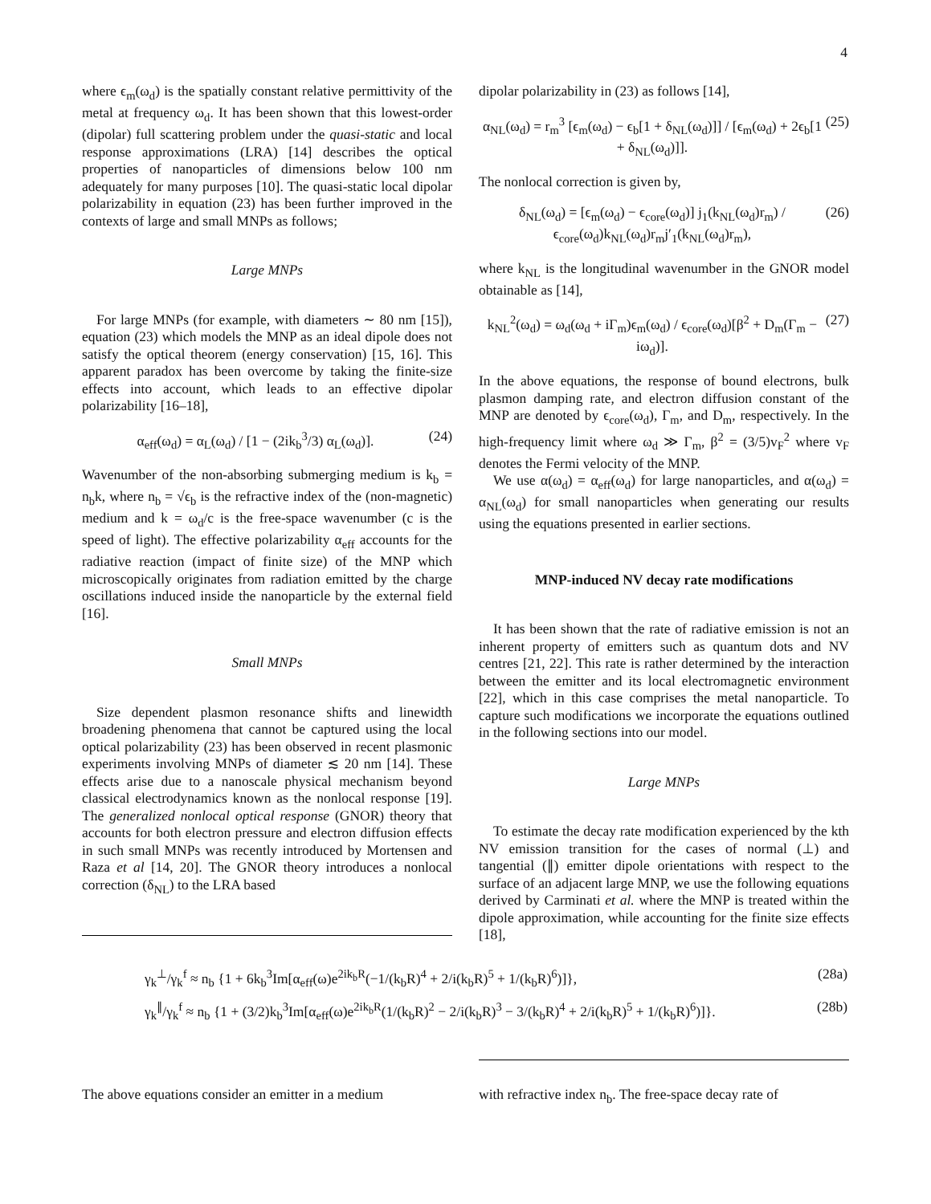4
where ϵ<sub>m</sub>(ω<sub>d</sub>) is the spatially constant relative permittivity of the metal at frequency ω<sub>d</sub>. It has been shown that this lowest-order (dipolar) full scattering problem under the quasi-static and local response approximations (LRA) [14] describes the optical properties of nanoparticles of dimensions below 100 nm adequately for many purposes [10]. The quasi-static local dipolar polarizability in equation (23) has been further improved in the contexts of large and small MNPs as follows;
Large MNPs
For large MNPs (for example, with diameters ∼ 80 nm [15]), equation (23) which models the MNP as an ideal dipole does not satisfy the optical theorem (energy conservation) [15, 16]. This apparent paradox has been overcome by taking the finite-size effects into account, which leads to an effective dipolar polarizability [16–18],
α<sub>eff</sub>(ω<sub>d</sub>) = α<sub>L</sub>(ω<sub>d</sub>) / [1 − (2ik<sub>b</sub><sup>3</sup>/3) α<sub>L</sub>(ω<sub>d</sub>)]. (24)
Wavenumber of the non-absorbing submerging medium is k<sub>b</sub> = n<sub>b</sub>k, where n<sub>b</sub> = √ϵ<sub>b</sub> is the refractive index of the (non-magnetic) medium and k = ω<sub>d</sub>/c is the free-space wavenumber (c is the speed of light). The effective polarizability α<sub>eff</sub> accounts for the radiative reaction (impact of finite size) of the MNP which microscopically originates from radiation emitted by the charge oscillations induced inside the nanoparticle by the external field [16].
Small MNPs
Size dependent plasmon resonance shifts and linewidth broadening phenomena that cannot be captured using the local optical polarizability (23) has been observed in recent plasmonic experiments involving MNPs of diameter ≲ 20 nm [14]. These effects arise due to a nanoscale physical mechanism beyond classical electrodynamics known as the nonlocal response [19]. The generalized nonlocal optical response (GNOR) theory that accounts for both electron pressure and electron diffusion effects in such small MNPs was recently introduced by Mortensen and Raza et al [14, 20]. The GNOR theory introduces a nonlocal correction (δ<sub>NL</sub>) to the LRA based
dipolar polarizability in (23) as follows [14],
α<sub>NL</sub>(ω<sub>d</sub>) = r<sub>m</sub><sup>3</sup> [ϵ<sub>m</sub>(ω<sub>d</sub>) − ϵ<sub>b</sub>[1 + δ<sub>NL</sub>(ω<sub>d</sub>)]] / [ϵ<sub>m</sub>(ω<sub>d</sub>) + 2ϵ<sub>b</sub>[1 + δ<sub>NL</sub>(ω<sub>d</sub>)]]. (25)
The nonlocal correction is given by,
δ<sub>NL</sub>(ω<sub>d</sub>) = [ϵ<sub>m</sub>(ω<sub>d</sub>) − ϵ<sub>core</sub>(ω<sub>d</sub>)] j<sub>1</sub>(k<sub>NL</sub>(ω<sub>d</sub>)r<sub>m</sub>) / ϵ<sub>core</sub>(ω<sub>d</sub>)k<sub>NL</sub>(ω<sub>d</sub>)r<sub>m</sub>j′<sub>1</sub>(k<sub>NL</sub>(ω<sub>d</sub>)r<sub>m</sub>), (26)
where k<sub>NL</sub> is the longitudinal wavenumber in the GNOR model obtainable as [14],
k<sub>NL</sub><sup>2</sup>(ω<sub>d</sub>) = ω<sub>d</sub>(ω<sub>d</sub> + iΓ<sub>m</sub>)ϵ<sub>m</sub>(ω<sub>d</sub>) / ϵ<sub>core</sub>(ω<sub>d</sub>)[β<sup>2</sup> + D<sub>m</sub>(Γ<sub>m</sub> − iω<sub>d</sub>)]. (27)
In the above equations, the response of bound electrons, bulk plasmon damping rate, and electron diffusion constant of the MNP are denoted by ϵ<sub>core</sub>(ω<sub>d</sub>), Γ<sub>m</sub>, and D<sub>m</sub>, respectively. In the high-frequency limit where ω<sub>d</sub> ≫ Γ<sub>m</sub>, β<sup>2</sup> = (3/5)v<sub>F</sub><sup>2</sup> where v<sub>F</sub> denotes the Fermi velocity of the MNP.
We use α(ω<sub>d</sub>) = α<sub>eff</sub>(ω<sub>d</sub>) for large nanoparticles, and α(ω<sub>d</sub>) = α<sub>NL</sub>(ω<sub>d</sub>) for small nanoparticles when generating our results using the equations presented in earlier sections.
MNP-induced NV decay rate modifications
It has been shown that the rate of radiative emission is not an inherent property of emitters such as quantum dots and NV centres [21, 22]. This rate is rather determined by the interaction between the emitter and its local electromagnetic environment [22], which in this case comprises the metal nanoparticle. To capture such modifications we incorporate the equations outlined in the following sections into our model.
Large MNPs
To estimate the decay rate modification experienced by the kth NV emission transition for the cases of normal (⊥) and tangential (∥) emitter dipole orientations with respect to the surface of an adjacent large MNP, we use the following equations derived by Carminati et al. where the MNP is treated within the dipole approximation, while accounting for the finite size effects [18],
γ<sub>k</sub><sup>⊥</sup>/γ<sub>k</sub><sup>f</sup> ≈ n<sub>b</sub> {1 + 6k<sub>b</sub><sup>3</sup>Im[α<sub>eff</sub>(ω)e<sup>2ik<sub>b</sub>R</sup>(−1/(k<sub>b</sub>R)<sup>4</sup> + 2/i(k<sub>b</sub>R)<sup>5</sup> + 1/(k<sub>b</sub>R)<sup>6</sup>)]}, (28a)
γ<sub>k</sub><sup>∥</sup>/γ<sub>k</sub><sup>f</sup> ≈ n<sub>b</sub> {1 + (3/2)k<sub>b</sub><sup>3</sup>Im[α<sub>eff</sub>(ω)e<sup>2ik<sub>b</sub>R</sup>(1/(k<sub>b</sub>R)<sup>2</sup> − 2/i(k<sub>b</sub>R)<sup>3</sup> − 3/(k<sub>b</sub>R)<sup>4</sup> + 2/i(k<sub>b</sub>R)<sup>5</sup> + 1/(k<sub>b</sub>R)<sup>6</sup>)]}. (28b)
The above equations consider an emitter in a medium
with refractive index n<sub>b</sub>. The free-space decay rate of